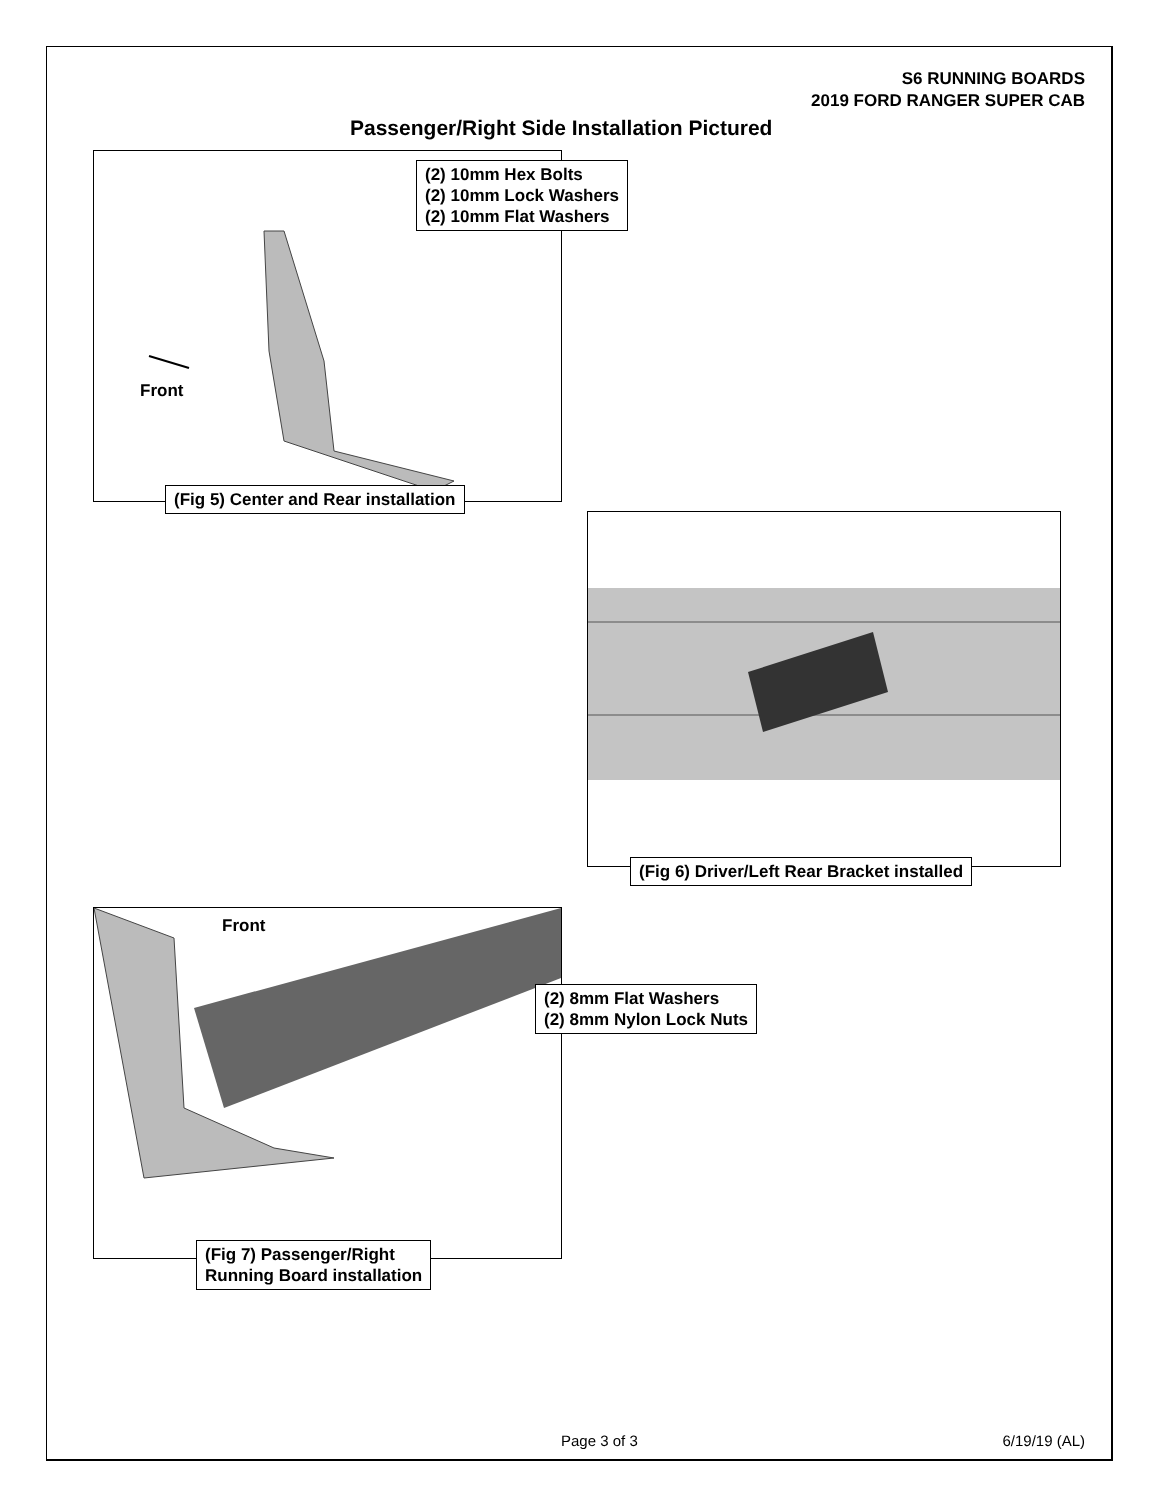S6 RUNNING BOARDS
2019 FORD RANGER SUPER CAB
Passenger/Right Side Installation Pictured
(2) 10mm Hex Bolts
(2) 10mm Lock Washers
(2) 10mm Flat Washers
Front
(Fig 5) Center and Rear installation
(Fig 6) Driver/Left Rear Bracket installed
Front
(2) 8mm Flat Washers
(2) 8mm Nylon Lock Nuts
(Fig 7) Passenger/Right
Running Board installation
Page 3 of 3 6/19/19 (AL)